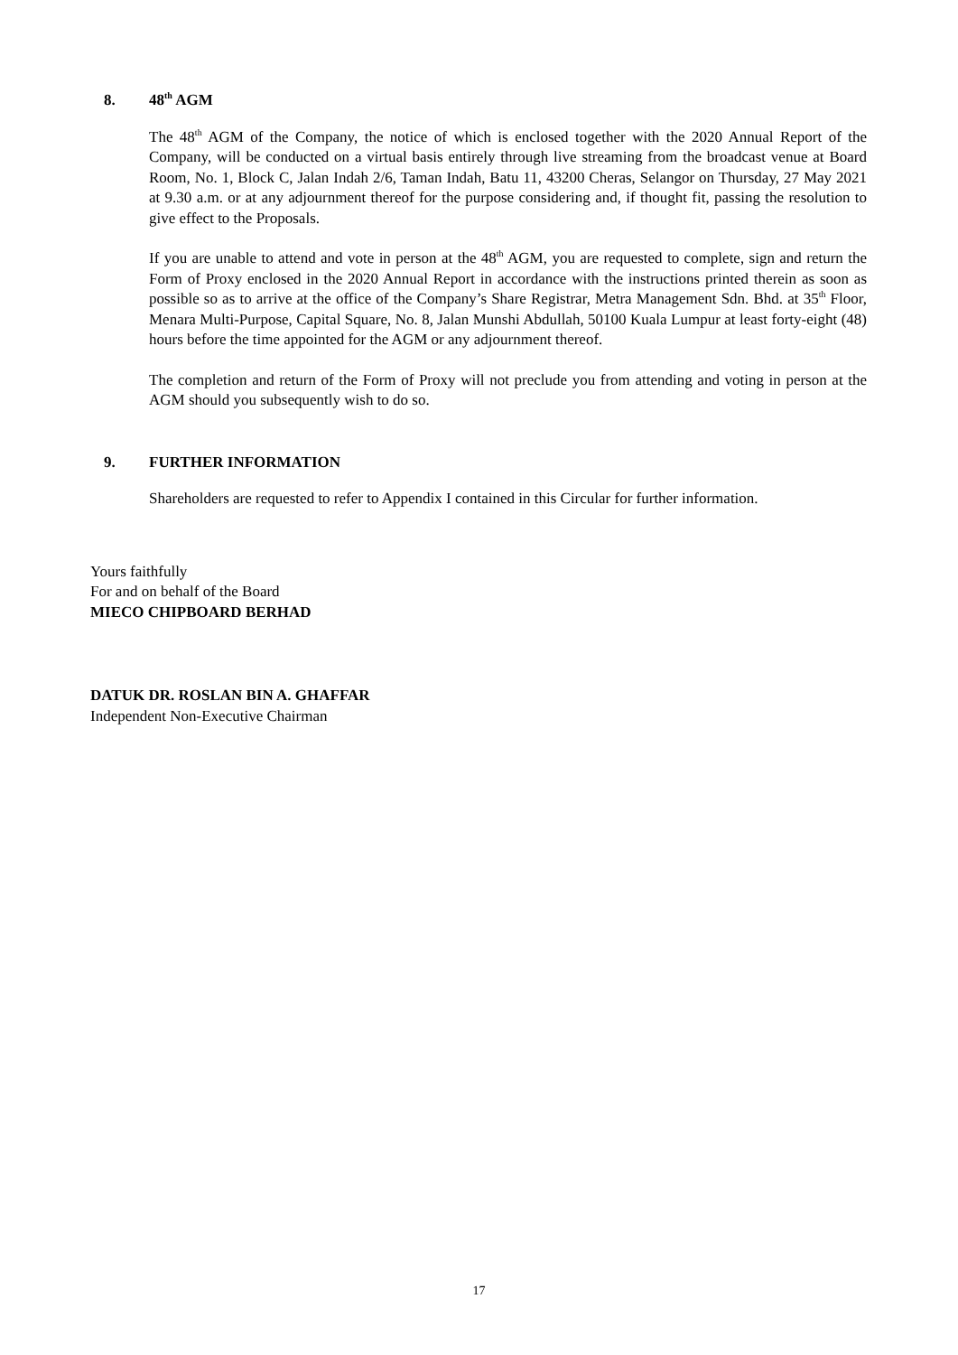8. 48<sup>th</sup> AGM
The 48<sup>th</sup> AGM of the Company, the notice of which is enclosed together with the 2020 Annual Report of the Company, will be conducted on a virtual basis entirely through live streaming from the broadcast venue at Board Room, No. 1, Block C, Jalan Indah 2/6, Taman Indah, Batu 11, 43200 Cheras, Selangor on Thursday, 27 May 2021 at 9.30 a.m. or at any adjournment thereof for the purpose considering and, if thought fit, passing the resolution to give effect to the Proposals.
If you are unable to attend and vote in person at the 48<sup>th</sup> AGM, you are requested to complete, sign and return the Form of Proxy enclosed in the 2020 Annual Report in accordance with the instructions printed therein as soon as possible so as to arrive at the office of the Company’s Share Registrar, Metra Management Sdn. Bhd. at 35<sup>th</sup> Floor, Menara Multi-Purpose, Capital Square, No. 8, Jalan Munshi Abdullah, 50100 Kuala Lumpur at least forty-eight (48) hours before the time appointed for the AGM or any adjournment thereof.
The completion and return of the Form of Proxy will not preclude you from attending and voting in person at the AGM should you subsequently wish to do so.
9. FURTHER INFORMATION
Shareholders are requested to refer to Appendix I contained in this Circular for further information.
Yours faithfully
For and on behalf of the Board
MIECO CHIPBOARD BERHAD
DATUK DR. ROSLAN BIN A. GHAFFAR
Independent Non-Executive Chairman
17